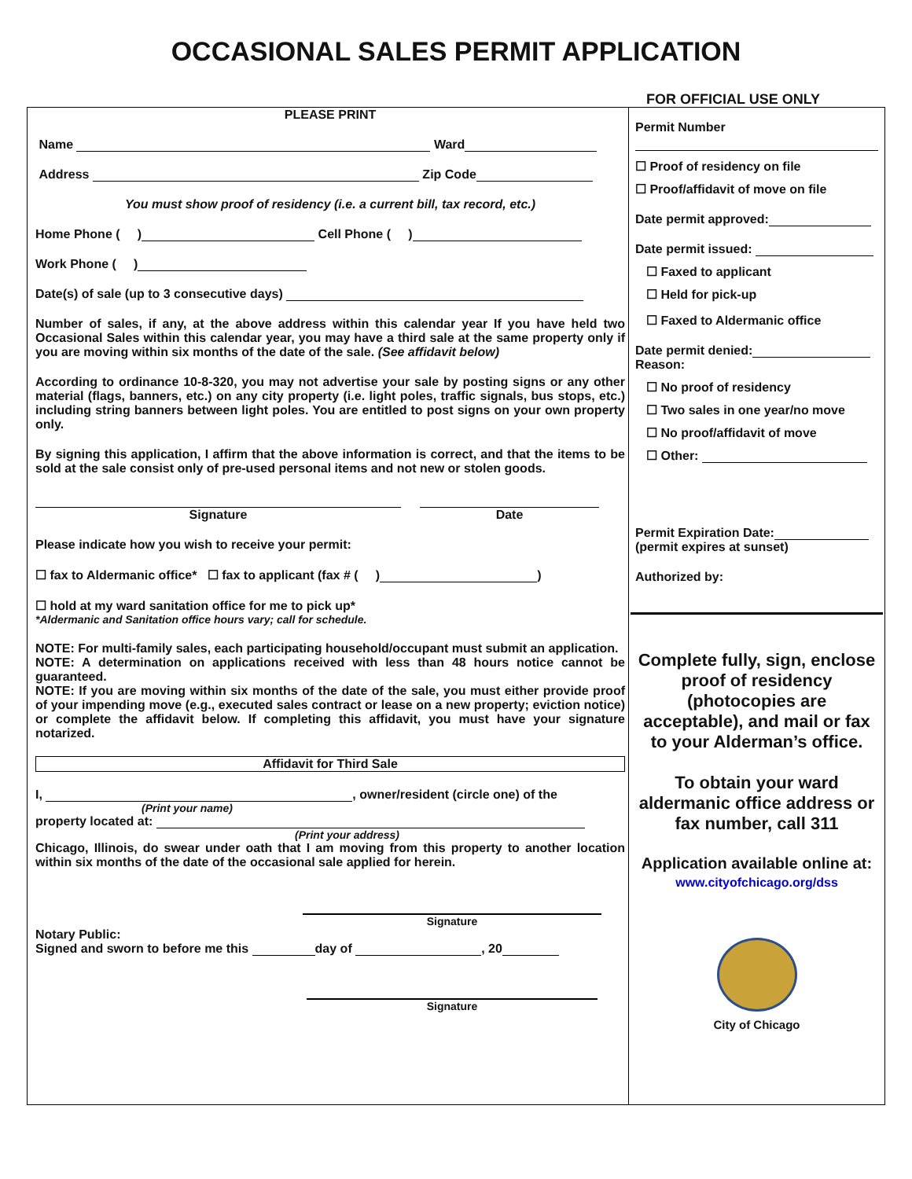OCCASIONAL SALES PERMIT APPLICATION
FOR OFFICIAL USE ONLY
PLEASE PRINT
Name Ward
Address Zip Code
You must show proof of residency (i.e. a current bill, tax record, etc.)
Home Phone ( ) Cell Phone ( )
Work Phone ( )
Date(s) of sale (up to 3 consecutive days)
Number of sales, if any, at the above address within this calendar year If you have held two Occasional Sales within this calendar year, you may have a third sale at the same property only if you are moving within six months of the date of the sale. (See affidavit below)
According to ordinance 10-8-320, you may not advertise your sale by posting signs or any other material (flags, banners, etc.) on any city property (i.e. light poles, traffic signals, bus stops, etc.) including string banners between light poles. You are entitled to post signs on your own property only.
By signing this application, I affirm that the above information is correct, and that the items to be sold at the sale consist only of pre-used personal items and not new or stolen goods.
Signature Date
Please indicate how you wish to receive your permit:
☐ fax to Aldermanic office* ☐ fax to applicant (fax # ( ) )
☐ hold at my ward sanitation office for me to pick up*
*Aldermanic and Sanitation office hours vary; call for schedule.
NOTE: For multi-family sales, each participating household/occupant must submit an application.
NOTE: A determination on applications received with less than 48 hours notice cannot be guaranteed.
NOTE: If you are moving within six months of the date of the sale, you must either provide proof of your impending move (e.g., executed sales contract or lease on a new property; eviction notice) or complete the affidavit below. If completing this affidavit, you must have your signature notarized.
Affidavit for Third Sale
I, , owner/resident (circle one) of the
(Print your name)
property located at:
(Print your address)
Chicago, Illinois, do swear under oath that I am moving from this property to another location within six months of the date of the occasional sale applied for herein.
Signature
Notary Public:
Signed and sworn to before me this day of , 20
Signature
Permit Number
☐ Proof of residency on file
☐ Proof/affidavit of move on file
Date permit approved:
Date permit issued:
☐ Faxed to applicant
☐ Held for pick-up
☐ Faxed to Aldermanic office
Date permit denied:
Reason:
☐ No proof of residency
☐ Two sales in one year/no move
☐ No proof/affidavit of move
☐ Other:
Permit Expiration Date:
(permit expires at sunset)
Authorized by:
Complete fully, sign, enclose proof of residency (photocopies are acceptable), and mail or fax to your Alderman’s office.
To obtain your ward aldermanic office address or fax number, call 311
Application available online at:
www.cityofchicago.org/dss
City of Chicago